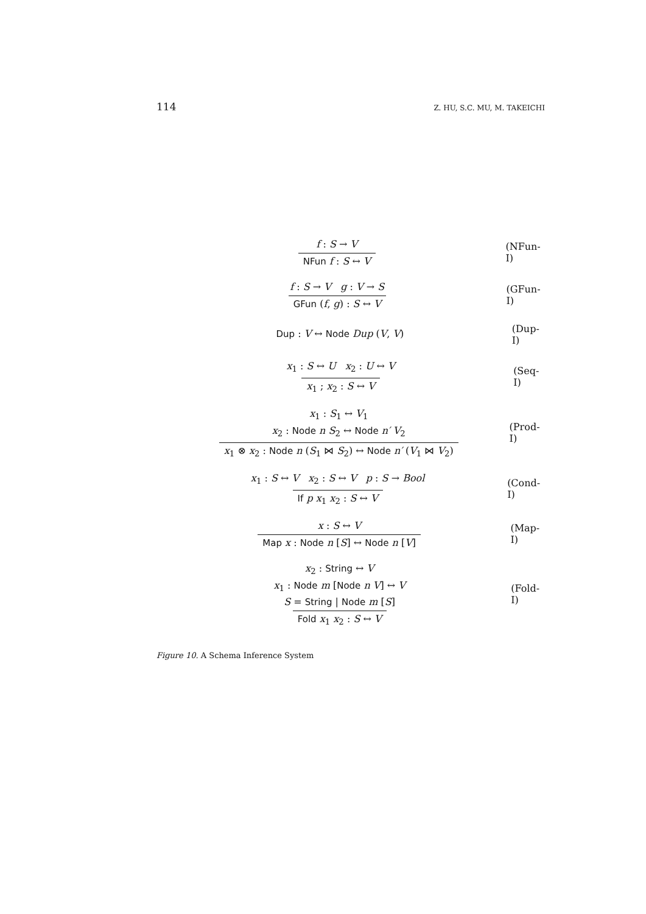114 Z. HU, S.C. MU, M. TAKEICHI
f : S → V
NFun f : S ↔ V
(NFun-I)
f : S → V g : V → S
GFun (f, g) : S ↔ V
(GFun-I)
Dup : V ↔ Node Dup (V, V)
(Dup-I)
x<sub>1</sub> : S ↔ U x<sub>2</sub> : U ↔ V
x<sub>1</sub> ; x<sub>2</sub> : S ↔ V
(Seq-I)
x<sub>1</sub> : S<sub>1</sub> ↔ V<sub>1</sub>
x<sub>2</sub> : Node n S<sub>2</sub> ↔ Node n′ V<sub>2</sub>
x<sub>1</sub> ⊗ x<sub>2</sub> : Node n (S<sub>1</sub> ⋈ S<sub>2</sub>) ↔ Node n′ (V<sub>1</sub> ⋈ V<sub>2</sub>)
(Prod-I)
x<sub>1</sub> : S ↔ V x<sub>2</sub> : S ↔ V p : S → Bool
If p x<sub>1</sub> x<sub>2</sub> : S ↔ V
(Cond-I)
x : S ↔ V
Map x : Node n [S] ↔ Node n [V]
(Map-I)
x<sub>2</sub> : String ↔ V
x<sub>1</sub> : Node m [Node n V] ↔ V
S = String | Node m [S]
Fold x<sub>1</sub> x<sub>2</sub> : S ↔ V
(Fold-I)
Figure 10. A Schema Inference System